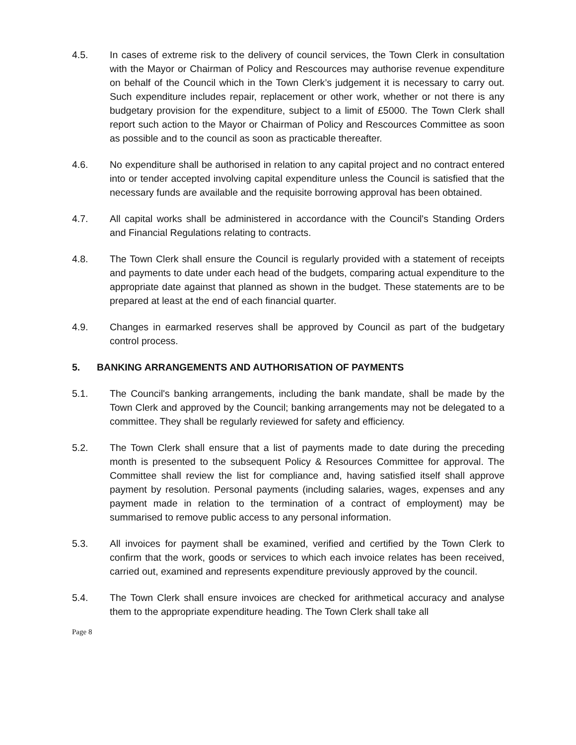4.5. In cases of extreme risk to the delivery of council services, the Town Clerk in consultation with the Mayor or Chairman of Policy and Rescources may authorise revenue expenditure on behalf of the Council which in the Town Clerk’s judgement it is necessary to carry out. Such expenditure includes repair, replacement or other work, whether or not there is any budgetary provision for the expenditure, subject to a limit of £5000. The Town Clerk shall report such action to the Mayor or Chairman of Policy and Rescources Committee as soon as possible and to the council as soon as practicable thereafter.
4.6. No expenditure shall be authorised in relation to any capital project and no contract entered into or tender accepted involving capital expenditure unless the Council is satisfied that the necessary funds are available and the requisite borrowing approval has been obtained.
4.7. All capital works shall be administered in accordance with the Council's Standing Orders and Financial Regulations relating to contracts.
4.8. The Town Clerk shall ensure the Council is regularly provided with a statement of receipts and payments to date under each head of the budgets, comparing actual expenditure to the appropriate date against that planned as shown in the budget. These statements are to be prepared at least at the end of each financial quarter.
4.9. Changes in earmarked reserves shall be approved by Council as part of the budgetary control process.
5. BANKING ARRANGEMENTS AND AUTHORISATION OF PAYMENTS
5.1. The Council's banking arrangements, including the bank mandate, shall be made by the Town Clerk and approved by the Council; banking arrangements may not be delegated to a committee. They shall be regularly reviewed for safety and efficiency.
5.2. The Town Clerk shall ensure that a list of payments made to date during the preceding month is presented to the subsequent Policy & Resources Committee for approval. The Committee shall review the list for compliance and, having satisfied itself shall approve payment by resolution. Personal payments (including salaries, wages, expenses and any payment made in relation to the termination of a contract of employment) may be summarised to remove public access to any personal information.
5.3. All invoices for payment shall be examined, verified and certified by the Town Clerk to confirm that the work, goods or services to which each invoice relates has been received, carried out, examined and represents expenditure previously approved by the council.
5.4. The Town Clerk shall ensure invoices are checked for arithmetical accuracy and analyse them to the appropriate expenditure heading. The Town Clerk shall take all
Page 8